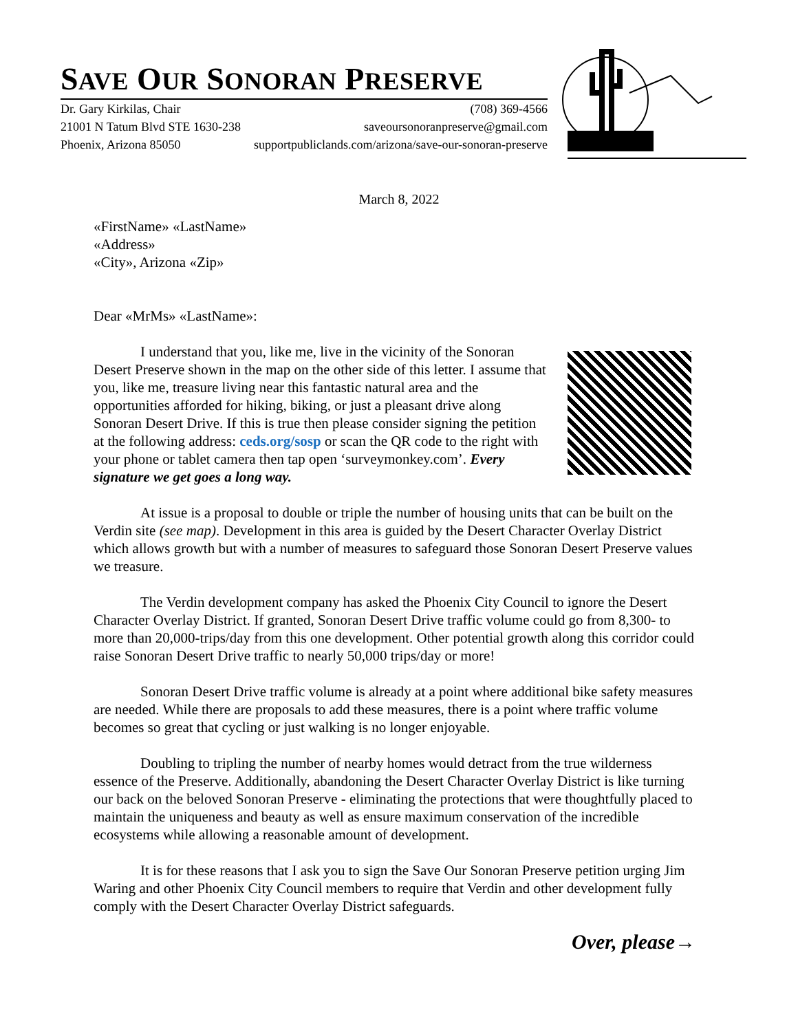SAVE OUR SONORAN PRESERVE
Dr. Gary Kirkilas, Chair (708) 369-4566
21001 N Tatum Blvd STE 1630-238 saveoursonoranpreserve@gmail.com
Phoenix, Arizona 85050 supportpubliclands.com/arizona/save-our-sonoran-preserve
March 8, 2022
«FirstName» «LastName»
«Address»
«City», Arizona «Zip»
Dear «MrMs» «LastName»:
I understand that you, like me, live in the vicinity of the Sonoran Desert Preserve shown in the map on the other side of this letter. I assume that you, like me, treasure living near this fantastic natural area and the opportunities afforded for hiking, biking, or just a pleasant drive along Sonoran Desert Drive. If this is true then please consider signing the petition at the following address: ceds.org/sosp or scan the QR code to the right with your phone or tablet camera then tap open ‘surveymonkey.com’. Every signature we get goes a long way.
At issue is a proposal to double or triple the number of housing units that can be built on the Verdin site (see map). Development in this area is guided by the Desert Character Overlay District which allows growth but with a number of measures to safeguard those Sonoran Desert Preserve values we treasure.
The Verdin development company has asked the Phoenix City Council to ignore the Desert Character Overlay District. If granted, Sonoran Desert Drive traffic volume could go from 8,300- to more than 20,000-trips/day from this one development. Other potential growth along this corridor could raise Sonoran Desert Drive traffic to nearly 50,000 trips/day or more!
Sonoran Desert Drive traffic volume is already at a point where additional bike safety measures are needed. While there are proposals to add these measures, there is a point where traffic volume becomes so great that cycling or just walking is no longer enjoyable.
Doubling to tripling the number of nearby homes would detract from the true wilderness essence of the Preserve. Additionally, abandoning the Desert Character Overlay District is like turning our back on the beloved Sonoran Preserve - eliminating the protections that were thoughtfully placed to maintain the uniqueness and beauty as well as ensure maximum conservation of the incredible ecosystems while allowing a reasonable amount of development.
It is for these reasons that I ask you to sign the Save Our Sonoran Preserve petition urging Jim Waring and other Phoenix City Council members to require that Verdin and other development fully comply with the Desert Character Overlay District safeguards.
Over, please→